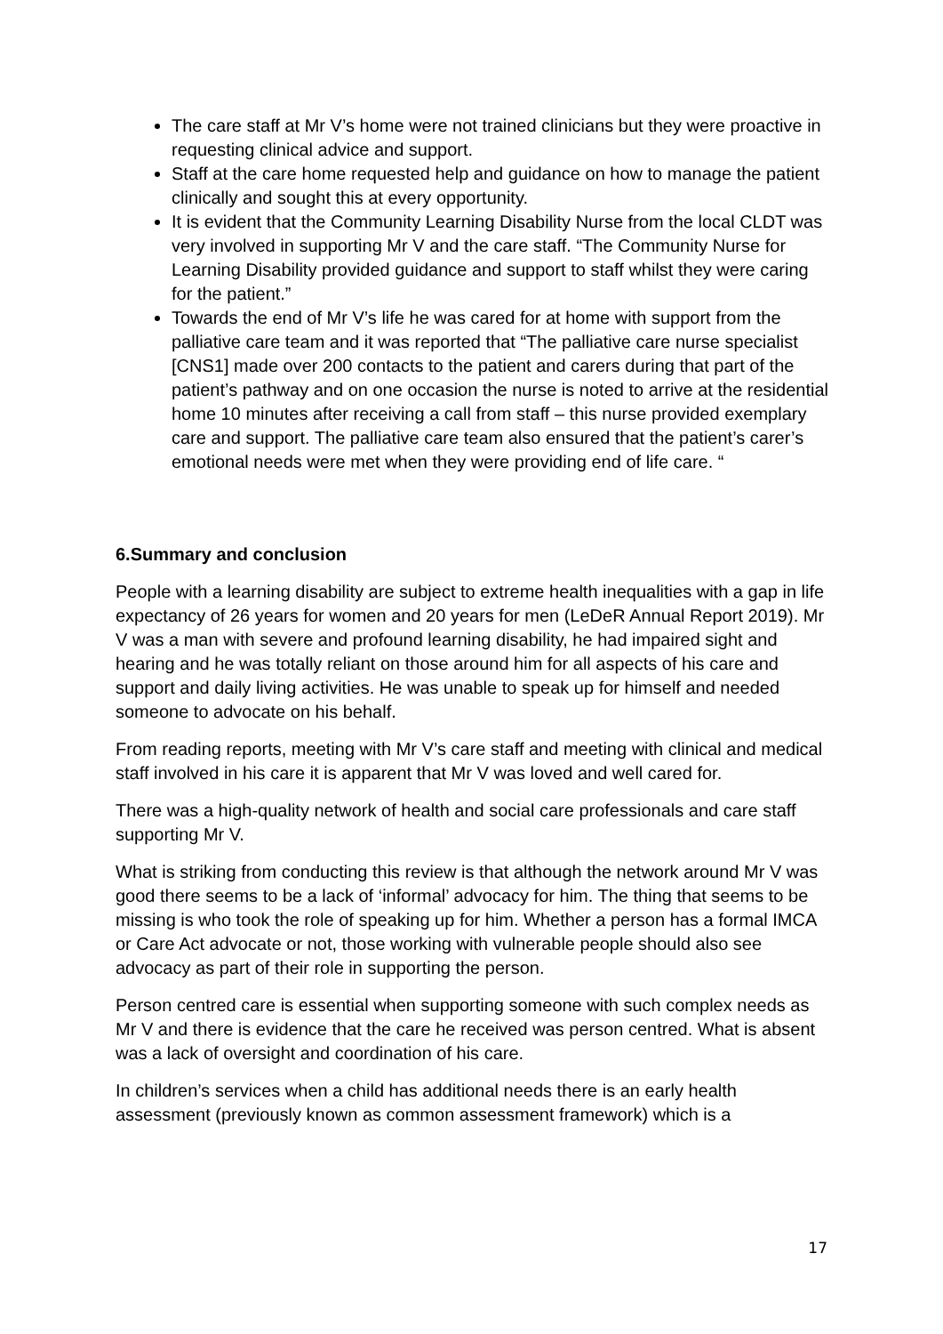The care staff at Mr V’s home were not trained clinicians but they were proactive in requesting clinical advice and support.
Staff at the care home requested help and guidance on how to manage the patient clinically and sought this at every opportunity.
It is evident that the Community Learning Disability Nurse from the local CLDT was very involved in supporting Mr V and the care staff. “The Community Nurse for Learning Disability provided guidance and support to staff whilst they were caring for the patient.”
Towards the end of Mr V’s life he was cared for at home with support from the palliative care team and it was reported that “The palliative care nurse specialist [CNS1] made over 200 contacts to the patient and carers during that part of the patient’s pathway and on one occasion the nurse is noted to arrive at the residential home 10 minutes after receiving a call from staff – this nurse provided exemplary care and support. The palliative care team also ensured that the patient’s carer’s emotional needs were met when they were providing end of life care. “
6.Summary and conclusion
People with a learning disability are subject to extreme health inequalities with a gap in life expectancy of 26 years for women and 20 years for men (LeDeR Annual Report 2019). Mr V was a man with severe and profound learning disability, he had impaired sight and hearing and he was totally reliant on those around him for all aspects of his care and support and daily living activities. He was unable to speak up for himself and needed someone to advocate on his behalf.
From reading reports, meeting with Mr V’s care staff and meeting with clinical and medical staff involved in his care it is apparent that Mr V was loved and well cared for.
There was a high-quality network of health and social care professionals and care staff supporting Mr V.
What is striking from conducting this review is that although the network around Mr V was good there seems to be a lack of ‘informal’ advocacy for him. The thing that seems to be missing is who took the role of speaking up for him. Whether a person has a formal IMCA or Care Act advocate or not, those working with vulnerable people should also see advocacy as part of their role in supporting the person.
Person centred care is essential when supporting someone with such complex needs as Mr V and there is evidence that the care he received was person centred. What is absent was a lack of oversight and coordination of his care.
In children’s services when a child has additional needs there is an early health assessment (previously known as common assessment framework) which is a
17